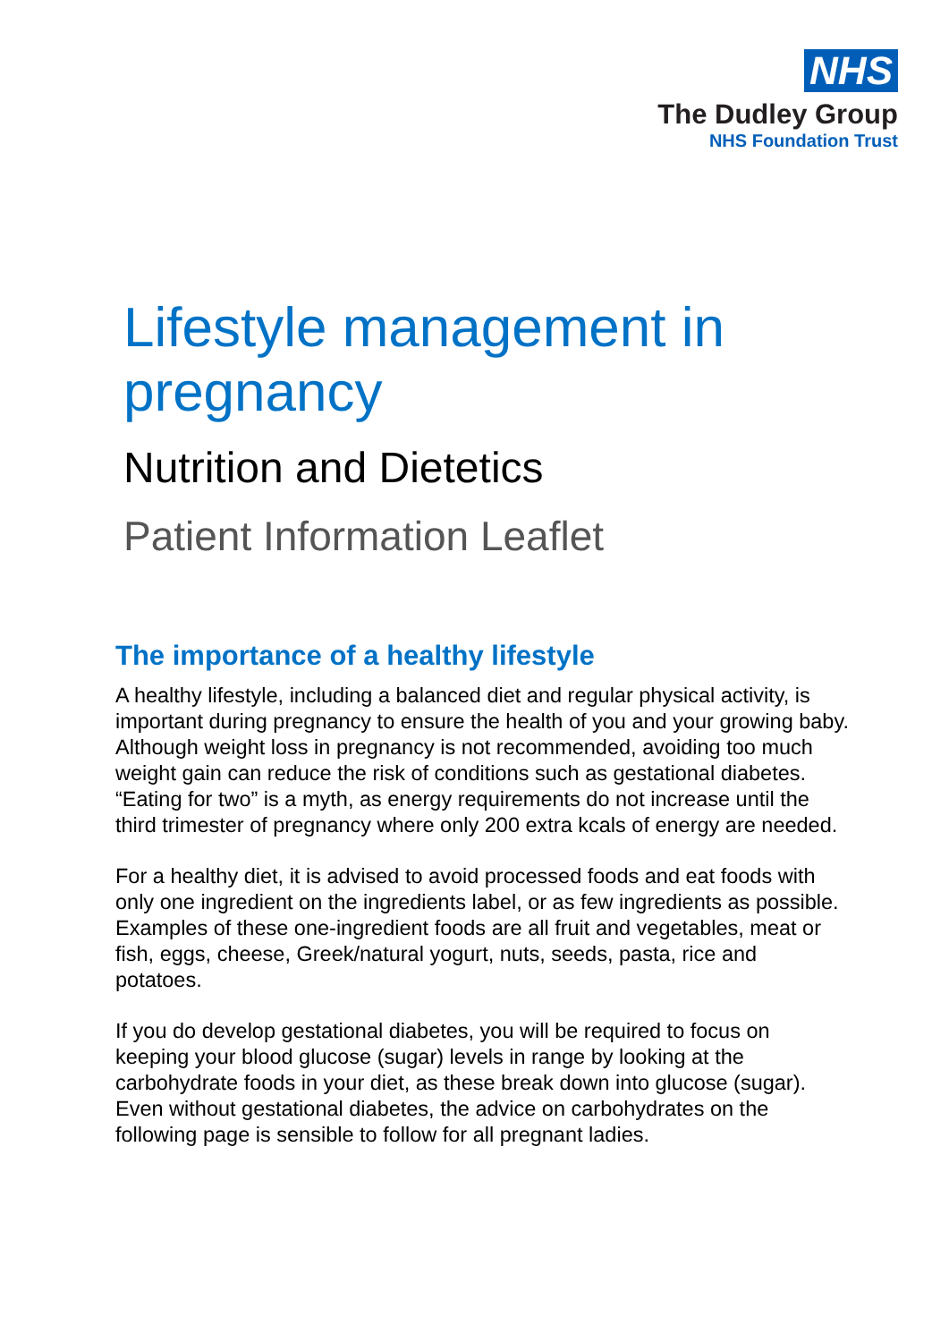NHS
The Dudley Group
NHS Foundation Trust
Lifestyle management in
pregnancy
Nutrition and Dietetics
Patient Information Leaflet
The importance of a healthy lifestyle
A healthy lifestyle, including a balanced diet and regular physical activity, is important during pregnancy to ensure the health of you and your growing baby. Although weight loss in pregnancy is not recommended, avoiding too much weight gain can reduce the risk of conditions such as gestational diabetes. “Eating for two” is a myth, as energy requirements do not increase until the third trimester of pregnancy where only 200 extra kcals of energy are needed.
For a healthy diet, it is advised to avoid processed foods and eat foods with only one ingredient on the ingredients label, or as few ingredients as possible. Examples of these one-ingredient foods are all fruit and vegetables, meat or fish, eggs, cheese, Greek/natural yogurt, nuts, seeds, pasta, rice and potatoes.
If you do develop gestational diabetes, you will be required to focus on keeping your blood glucose (sugar) levels in range by looking at the carbohydrate foods in your diet, as these break down into glucose (sugar). Even without gestational diabetes, the advice on carbohydrates on the following page is sensible to follow for all pregnant ladies.